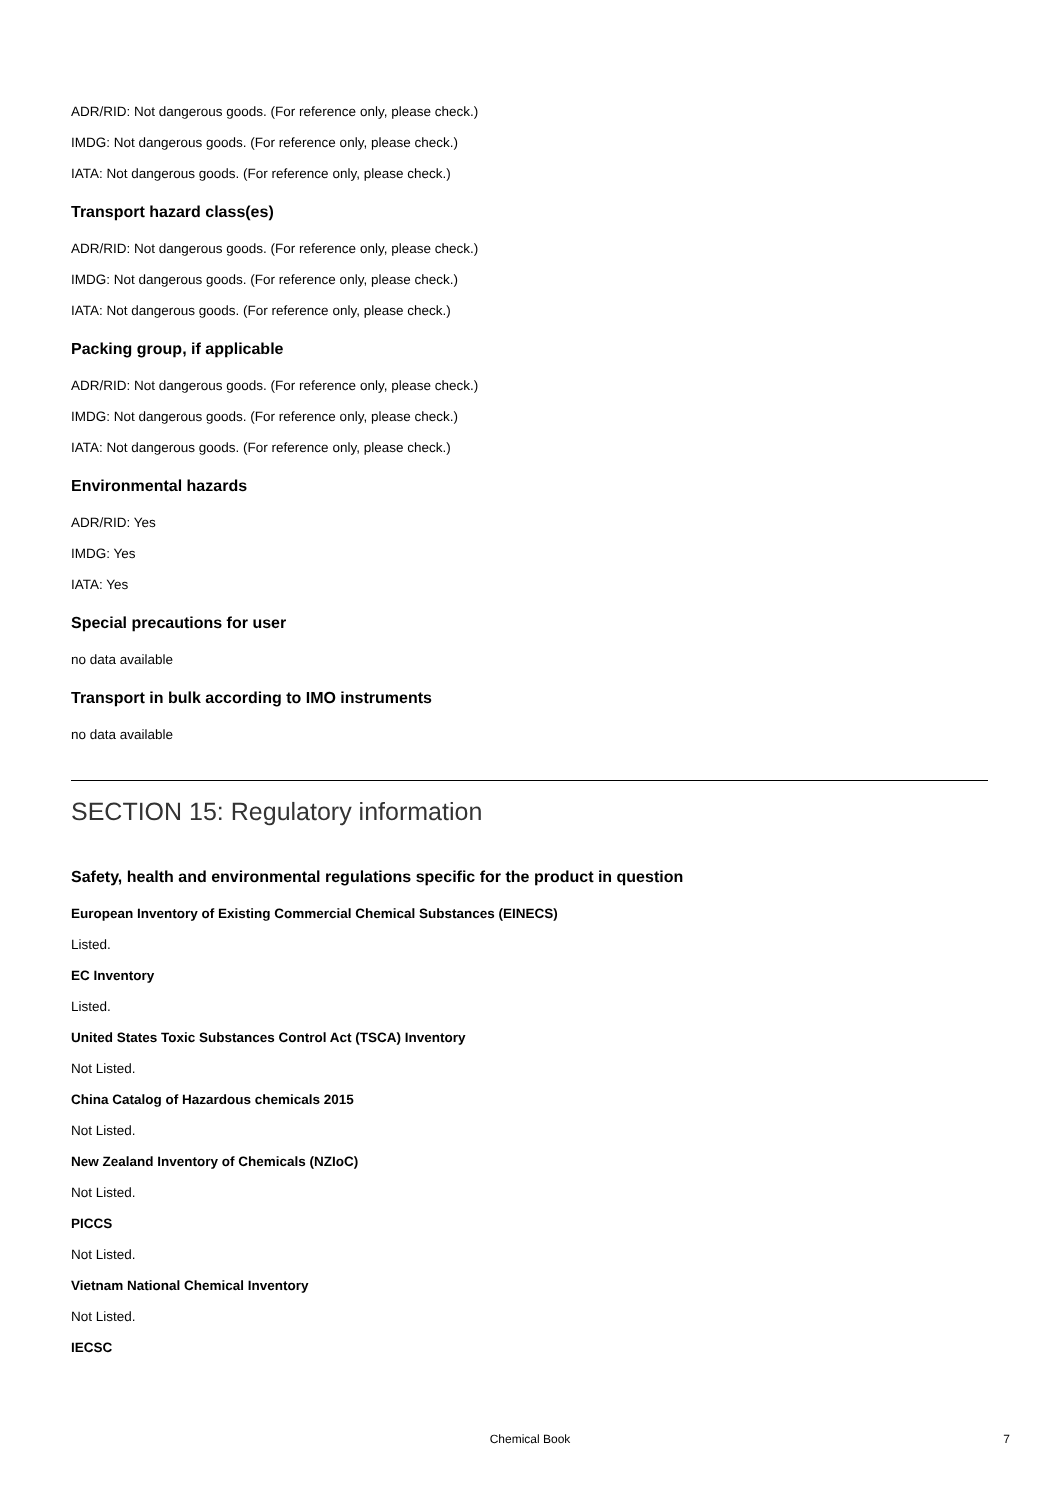ADR/RID: Not dangerous goods. (For reference only, please check.)
IMDG: Not dangerous goods. (For reference only, please check.)
IATA: Not dangerous goods. (For reference only, please check.)
Transport hazard class(es)
ADR/RID: Not dangerous goods. (For reference only, please check.)
IMDG: Not dangerous goods. (For reference only, please check.)
IATA: Not dangerous goods. (For reference only, please check.)
Packing group, if applicable
ADR/RID: Not dangerous goods. (For reference only, please check.)
IMDG: Not dangerous goods. (For reference only, please check.)
IATA: Not dangerous goods. (For reference only, please check.)
Environmental hazards
ADR/RID: Yes
IMDG: Yes
IATA: Yes
Special precautions for user
no data available
Transport in bulk according to IMO instruments
no data available
SECTION 15: Regulatory information
Safety, health and environmental regulations specific for the product in question
European Inventory of Existing Commercial Chemical Substances (EINECS)
Listed.
EC Inventory
Listed.
United States Toxic Substances Control Act (TSCA) Inventory
Not Listed.
China Catalog of Hazardous chemicals 2015
Not Listed.
New Zealand Inventory of Chemicals (NZIoC)
Not Listed.
PICCS
Not Listed.
Vietnam National Chemical Inventory
Not Listed.
IECSC
Chemical Book
7